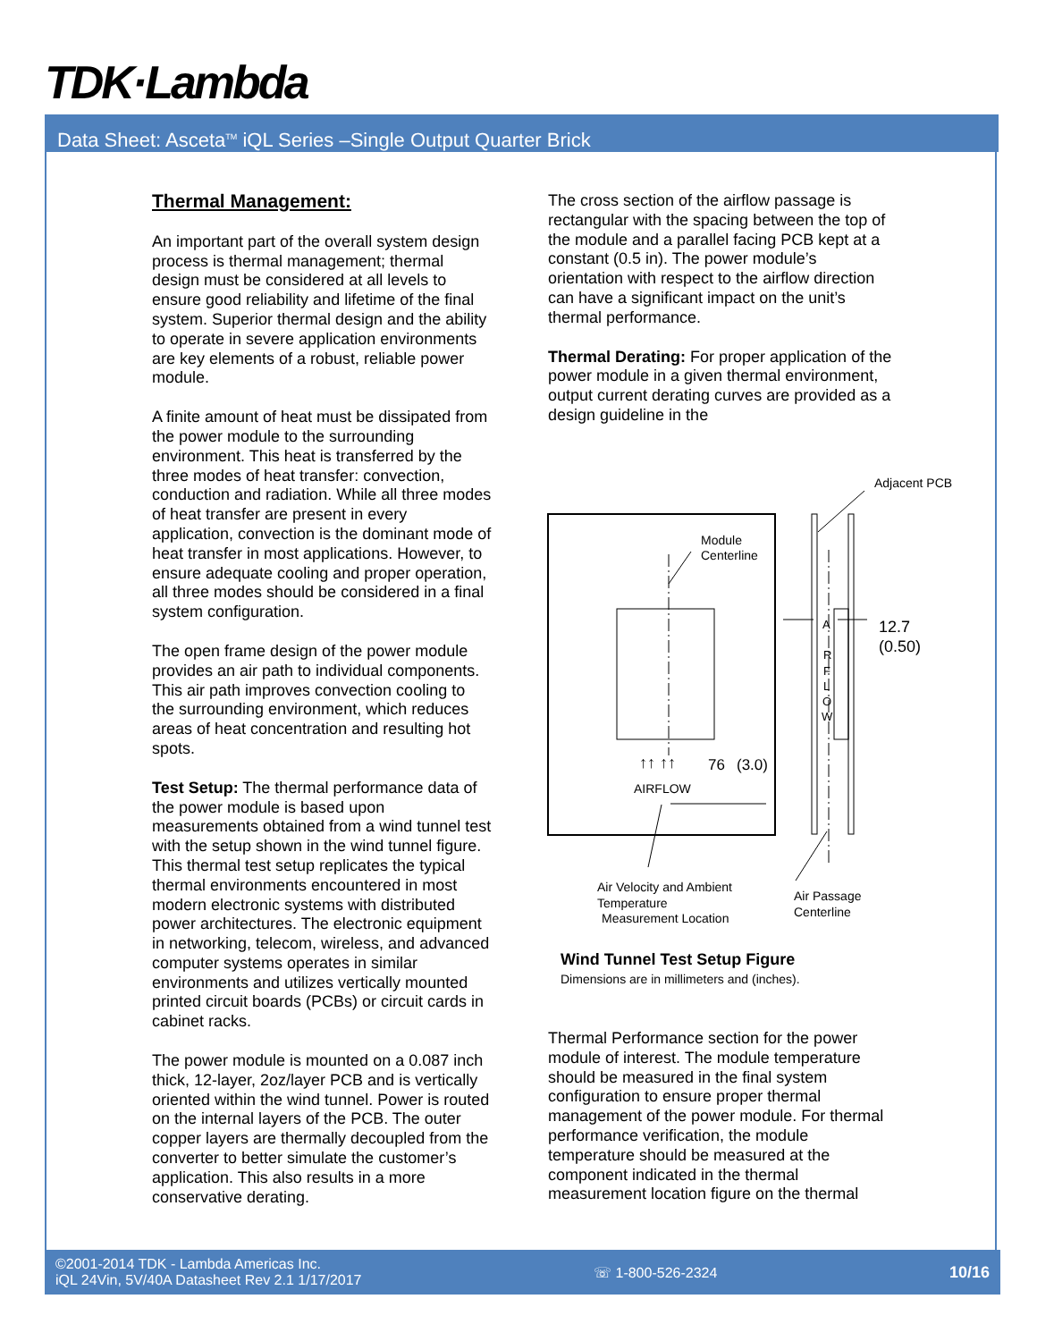TDK·Lambda
Data Sheet: Asceta<sup>TM</sup> iQL Series –Single Output Quarter Brick
Thermal Management:
An important part of the overall system design process is thermal management; thermal design must be considered at all levels to ensure good reliability and lifetime of the final system. Superior thermal design and the ability to operate in severe application environments are key elements of a robust, reliable power module.
A finite amount of heat must be dissipated from the power module to the surrounding environment. This heat is transferred by the three modes of heat transfer: convection, conduction and radiation. While all three modes of heat transfer are present in every application, convection is the dominant mode of heat transfer in most applications. However, to ensure adequate cooling and proper operation, all three modes should be considered in a final system configuration.
The open frame design of the power module provides an air path to individual components. This air path improves convection cooling to the surrounding environment, which reduces areas of heat concentration and resulting hot spots.
Test Setup: The thermal performance data of the power module is based upon measurements obtained from a wind tunnel test with the setup shown in the wind tunnel figure. This thermal test setup replicates the typical thermal environments encountered in most modern electronic systems with distributed power architectures. The electronic equipment in networking, telecom, wireless, and advanced computer systems operates in similar environments and utilizes vertically mounted printed circuit boards (PCBs) or circuit cards in cabinet racks.
The power module is mounted on a 0.087 inch thick, 12-layer, 2oz/layer PCB and is vertically oriented within the wind tunnel. Power is routed on the internal layers of the PCB. The outer copper layers are thermally decoupled from the converter to better simulate the customer’s application. This also results in a more conservative derating.
The cross section of the airflow passage is rectangular with the spacing between the top of the module and a parallel facing PCB kept at a constant (0.5 in). The power module’s orientation with respect to the airflow direction can have a significant impact on the unit’s thermal performance.
Thermal Derating: For proper application of the power module in a given thermal environment, output current derating curves are provided as a design guideline in the
Adjacent PCB
Module
Centerline
12.7
(0.50)
A
R
F
L
O
W
↑↑ ↑↑
76
(3.0)
AIRFLOW
Air Velocity and Ambient
Temperature
Measurement Location
Air Passage
Centerline
Wind Tunnel Test Setup Figure
Dimensions are in millimeters and (inches).
Thermal Performance section for the power module of interest. The module temperature should be measured in the final system configuration to ensure proper thermal management of the power module. For thermal performance verification, the module temperature should be measured at the component indicated in the thermal measurement location figure on the thermal
©2001-2014 TDK - Lambda Americas Inc.
iQL 24Vin, 5V/40A Datasheet Rev 2.1 1/17/2017
☏ 1-800-526-2324 10/16